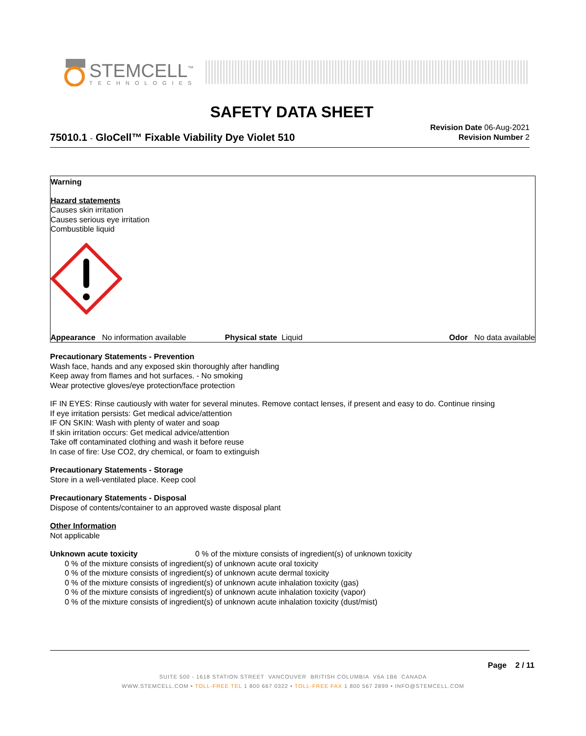STEMCELL<sup>™</sup>
TECHNOLOGIES
SAFETY DATA SHEET
75010.1 - GloCell™ Fixable Viability Dye Violet 510
Revision Date 06-Aug-2021
Revision Number 2
Warning
Hazard statements
Causes skin irritation
Causes serious eye irritation
Combustible liquid
Appearance No information available
Physical state Liquid Odor No data available
Precautionary Statements - Prevention
Wash face, hands and any exposed skin thoroughly after handling
Keep away from flames and hot surfaces. - No smoking
Wear protective gloves/eye protection/face protection
IF IN EYES: Rinse cautiously with water for several minutes. Remove contact lenses, if present and easy to do. Continue rinsing
If eye irritation persists: Get medical advice/attention
IF ON SKIN: Wash with plenty of water and soap
If skin irritation occurs: Get medical advice/attention
Take off contaminated clothing and wash it before reuse
In case of fire: Use CO2, dry chemical, or foam to extinguish
Precautionary Statements - Storage
Store in a well-ventilated place. Keep cool
Precautionary Statements - Disposal
Dispose of contents/container to an approved waste disposal plant
Other Information
Not applicable
Unknown acute toxicity 0 % of the mixture consists of ingredient(s) of unknown toxicity
0 % of the mixture consists of ingredient(s) of unknown acute oral toxicity
0 % of the mixture consists of ingredient(s) of unknown acute dermal toxicity
0 % of the mixture consists of ingredient(s) of unknown acute inhalation toxicity (gas)
0 % of the mixture consists of ingredient(s) of unknown acute inhalation toxicity (vapor)
0 % of the mixture consists of ingredient(s) of unknown acute inhalation toxicity (dust/mist)
Page 2 / 11
SUITE 500 - 1618 STATION STREET VANCOUVER BRITISH COLUMBIA V6A 1B6 CANADA
WWW.STEMCELL.COM • TOLL-FREE TEL 1 800 667 0322 • TOLL-FREE FAX 1 800 567 2899 • INFO@STEMCELL.COM